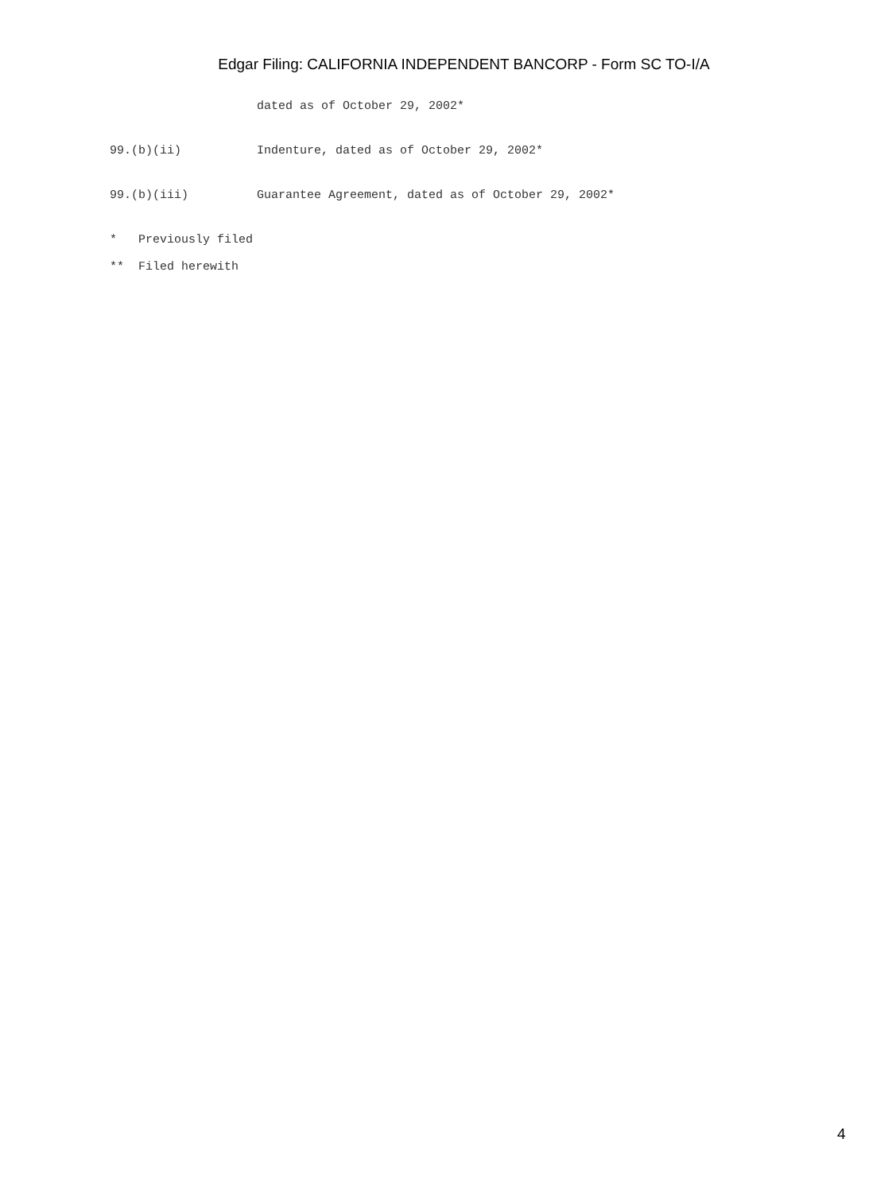Edgar Filing: CALIFORNIA INDEPENDENT BANCORP - Form SC TO-I/A
dated as of October 29, 2002*
99.(b)(ii) Indenture, dated as of October 29, 2002*
99.(b)(iii) Guarantee Agreement, dated as of October 29, 2002*
* Previously filed
** Filed herewith
4